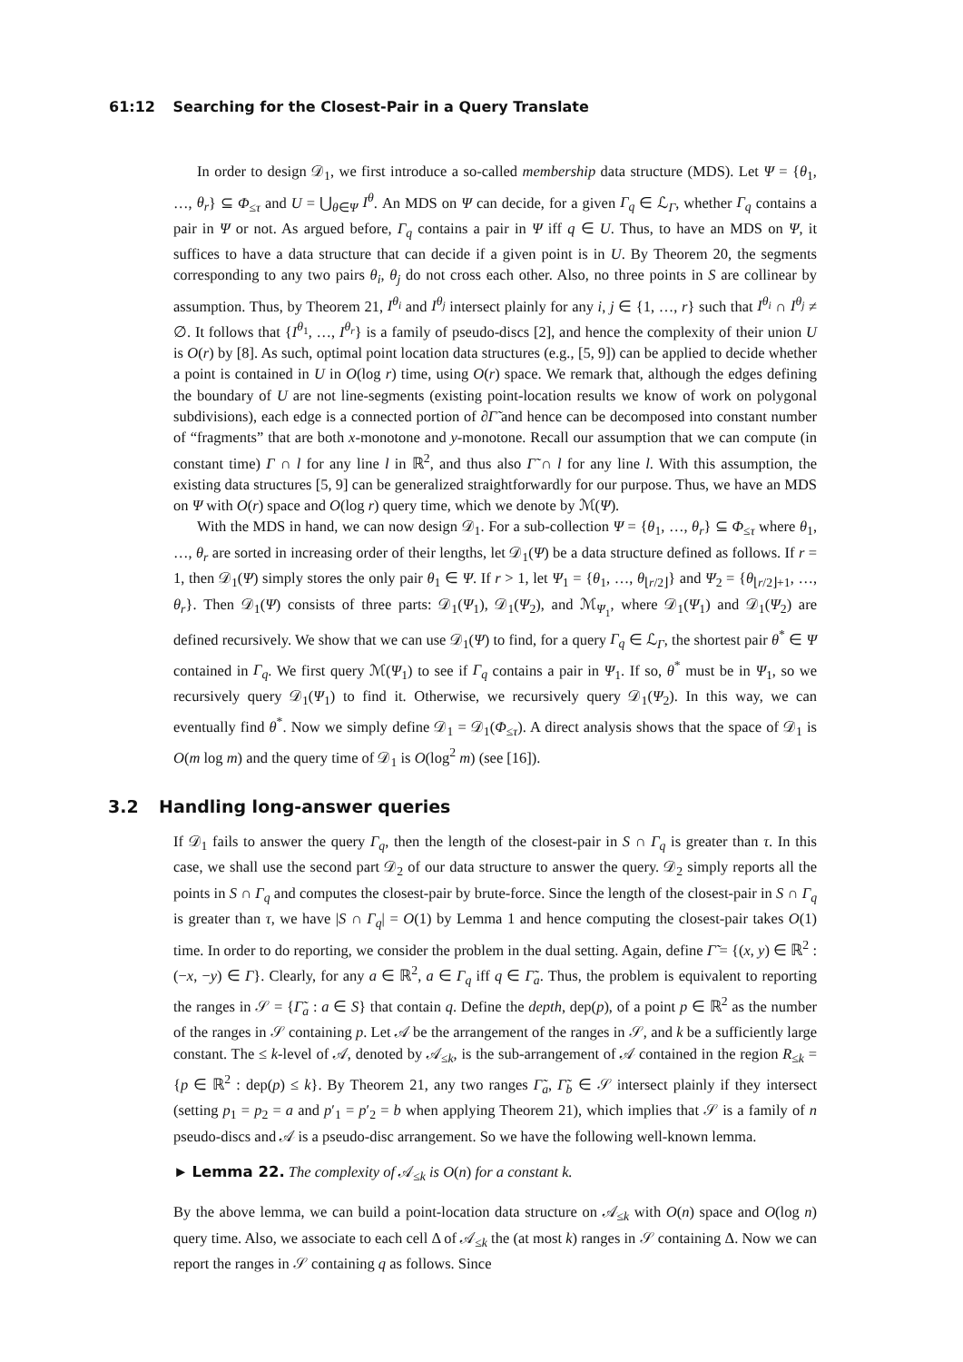61:12 Searching for the Closest-Pair in a Query Translate
In order to design 𝒟<sub>1</sub>, we first introduce a so-called membership data structure (MDS). Let Ψ = {θ<sub>1</sub>, …, θ<sub>r</sub>} ⊆ Φ<sub>≤τ</sub> and U = ⋃<sub>θ∈Ψ</sub> I<sup>θ</sup>. An MDS on Ψ can decide, for a given Γ<sub>q</sub> ∈ ℒ<sub>Γ</sub>, whether Γ<sub>q</sub> contains a pair in Ψ or not. As argued before, Γ<sub>q</sub> contains a pair in Ψ iff q ∈ U. Thus, to have an MDS on Ψ, it suffices to have a data structure that can decide if a given point is in U. By Theorem 20, the segments corresponding to any two pairs θ<sub>i</sub>, θ<sub>j</sub> do not cross each other. Also, no three points in S are collinear by assumption. Thus, by Theorem 21, I<sup>θ<sub>i</sub></sup> and I<sup>θ<sub>j</sub></sup> intersect plainly for any i, j ∈ {1, …, r} such that I<sup>θ<sub>i</sub></sup> ∩ I<sup>θ<sub>j</sub></sup> ≠ ∅. It follows that {I<sup>θ<sub>1</sub></sup>, …, I<sup>θ<sub>r</sub></sup>} is a family of pseudo-discs [2], and hence the complexity of their union U is O(r) by [8]. As such, optimal point location data structures (e.g., [5, 9]) can be applied to decide whether a point is contained in U in O(log r) time, using O(r) space. We remark that, although the edges defining the boundary of U are not line-segments (existing point-location results we know of work on polygonal subdivisions), each edge is a connected portion of ∂Γ̃ and hence can be decomposed into constant number of “fragments” that are both x-monotone and y-monotone. Recall our assumption that we can compute (in constant time) Γ ∩ l for any line l in ℝ<sup>2</sup>, and thus also Γ̃ ∩ l for any line l. With this assumption, the existing data structures [5, 9] can be generalized straightforwardly for our purpose. Thus, we have an MDS on Ψ with O(r) space and O(log r) query time, which we denote by ℳ(Ψ).
With the MDS in hand, we can now design 𝒟<sub>1</sub>. For a sub-collection Ψ = {θ<sub>1</sub>, …, θ<sub>r</sub>} ⊆ Φ<sub>≤τ</sub> where θ<sub>1</sub>, …, θ<sub>r</sub> are sorted in increasing order of their lengths, let 𝒟<sub>1</sub>(Ψ) be a data structure defined as follows. If r = 1, then 𝒟<sub>1</sub>(Ψ) simply stores the only pair θ<sub>1</sub> ∈ Ψ. If r > 1, let Ψ<sub>1</sub> = {θ<sub>1</sub>, …, θ<sub>⌊r/2⌋</sub>} and Ψ<sub>2</sub> = {θ<sub>⌊r/2⌋+1</sub>, …, θ<sub>r</sub>}. Then 𝒟<sub>1</sub>(Ψ) consists of three parts: 𝒟<sub>1</sub>(Ψ<sub>1</sub>), 𝒟<sub>1</sub>(Ψ<sub>2</sub>), and ℳ<sub>Ψ<sub>1</sub></sub>, where 𝒟<sub>1</sub>(Ψ<sub>1</sub>) and 𝒟<sub>1</sub>(Ψ<sub>2</sub>) are defined recursively. We show that we can use 𝒟<sub>1</sub>(Ψ) to find, for a query Γ<sub>q</sub> ∈ ℒ<sub>Γ</sub>, the shortest pair θ<sup>*</sup> ∈ Ψ contained in Γ<sub>q</sub>. We first query ℳ(Ψ<sub>1</sub>) to see if Γ<sub>q</sub> contains a pair in Ψ<sub>1</sub>. If so, θ<sup>*</sup> must be in Ψ<sub>1</sub>, so we recursively query 𝒟<sub>1</sub>(Ψ<sub>1</sub>) to find it. Otherwise, we recursively query 𝒟<sub>1</sub>(Ψ<sub>2</sub>). In this way, we can eventually find θ<sup>*</sup>. Now we simply define 𝒟<sub>1</sub> = 𝒟<sub>1</sub>(Φ<sub>≤τ</sub>). A direct analysis shows that the space of 𝒟<sub>1</sub> is O(m log m) and the query time of 𝒟<sub>1</sub> is O(log<sup>2</sup> m) (see [16]).
3.2 Handling long-answer queries
If 𝒟<sub>1</sub> fails to answer the query Γ<sub>q</sub>, then the length of the closest-pair in S ∩ Γ<sub>q</sub> is greater than τ. In this case, we shall use the second part 𝒟<sub>2</sub> of our data structure to answer the query. 𝒟<sub>2</sub> simply reports all the points in S ∩ Γ<sub>q</sub> and computes the closest-pair by brute-force. Since the length of the closest-pair in S ∩ Γ<sub>q</sub> is greater than τ, we have |S ∩ Γ<sub>q</sub>| = O(1) by Lemma 1 and hence computing the closest-pair takes O(1) time. In order to do reporting, we consider the problem in the dual setting. Again, define Γ̃ = {(x, y) ∈ ℝ<sup>2</sup> : (−x, −y) ∈ Γ}. Clearly, for any a ∈ ℝ<sup>2</sup>, a ∈ Γ<sub>q</sub> iff q ∈ Γ̃<sub>a</sub>. Thus, the problem is equivalent to reporting the ranges in 𝒮 = {Γ̃<sub>a</sub> : a ∈ S} that contain q. Define the depth, dep(p), of a point p ∈ ℝ<sup>2</sup> as the number of the ranges in 𝒮 containing p. Let 𝒜 be the arrangement of the ranges in 𝒮, and k be a sufficiently large constant. The ≤ k-level of 𝒜, denoted by 𝒜<sub>≤k</sub>, is the sub-arrangement of 𝒜 contained in the region R<sub>≤k</sub> = {p ∈ ℝ<sup>2</sup> : dep(p) ≤ k}. By Theorem 21, any two ranges Γ̃<sub>a</sub>, Γ̃<sub>b</sub> ∈ 𝒮 intersect plainly if they intersect (setting p<sub>1</sub> = p<sub>2</sub> = a and p′<sub>1</sub> = p′<sub>2</sub> = b when applying Theorem 21), which implies that 𝒮 is a family of n pseudo-discs and 𝒜 is a pseudo-disc arrangement. So we have the following well-known lemma.
► Lemma 22. The complexity of 𝒜<sub>≤k</sub> is O(n) for a constant k.
By the above lemma, we can build a point-location data structure on 𝒜<sub>≤k</sub> with O(n) space and O(log n) query time. Also, we associate to each cell Δ of 𝒜<sub>≤k</sub> the (at most k) ranges in 𝒮 containing Δ. Now we can report the ranges in 𝒮 containing q as follows. Since